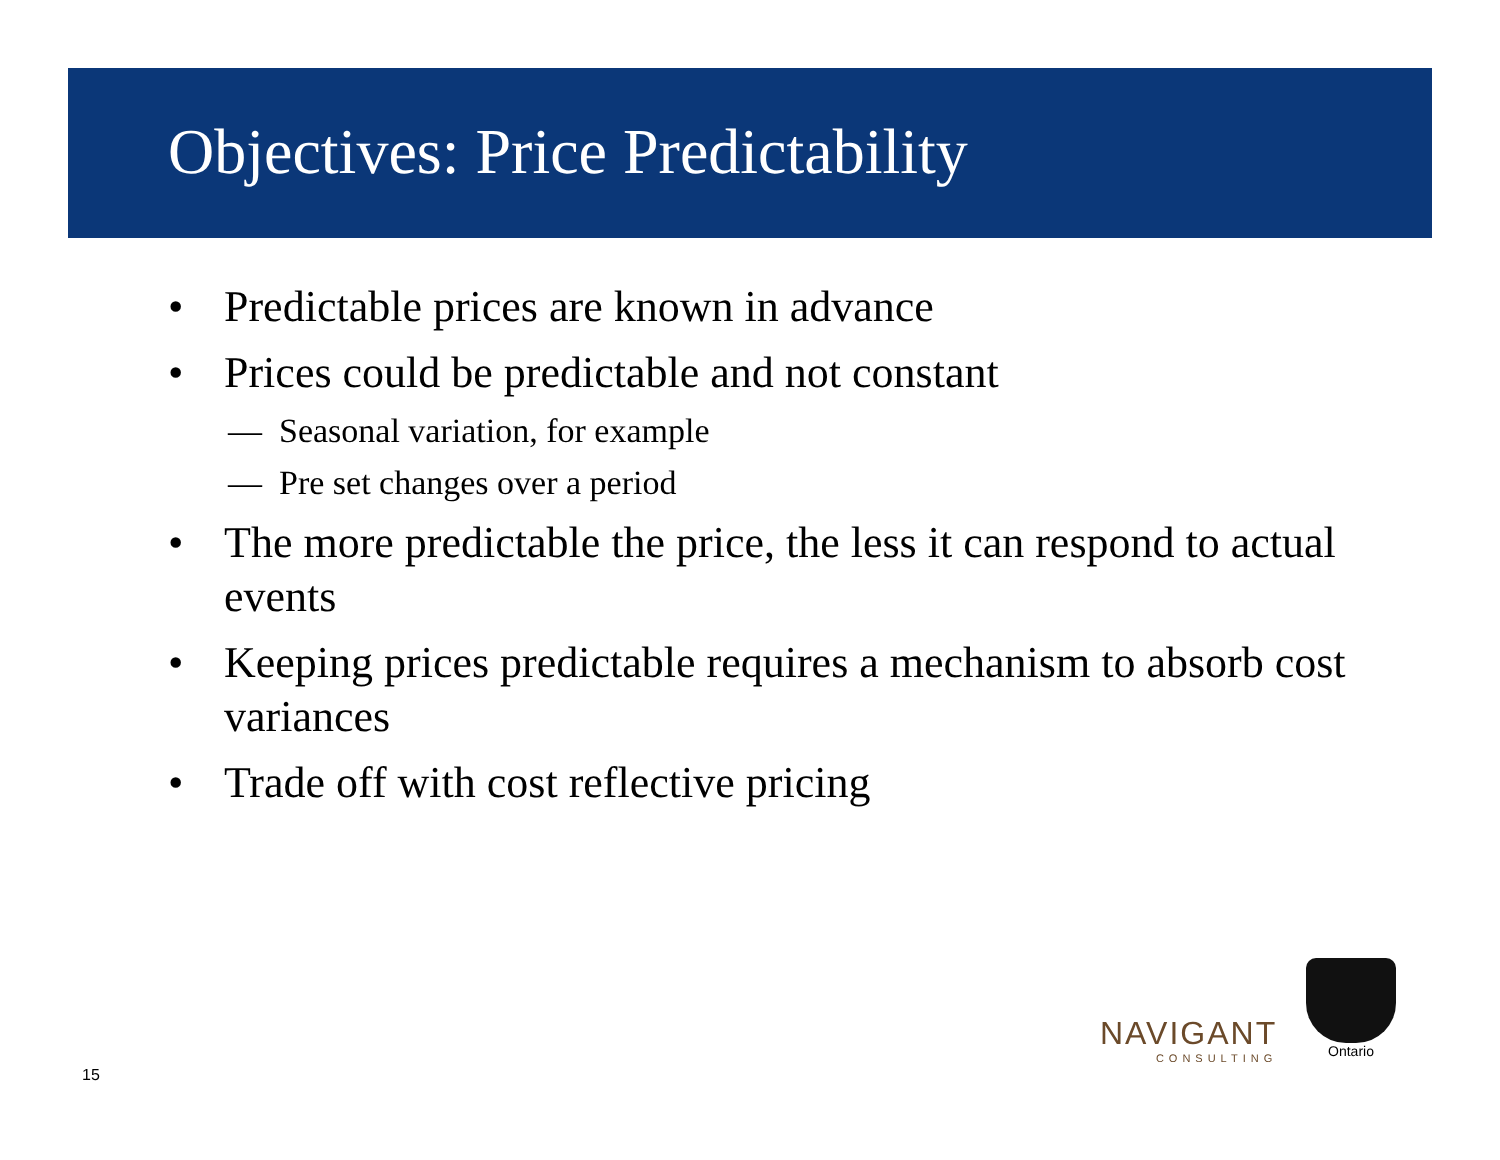Objectives: Price Predictability
• Predictable prices are known in advance
• Prices could be predictable and not constant
— Seasonal variation, for example
— Pre set changes over a period
• The more predictable the price, the less it can respond to actual events
• Keeping prices predictable requires a mechanism to absorb cost variances
• Trade off with cost reflective pricing
15
NAVIGANT
CONSULTING
Ontario